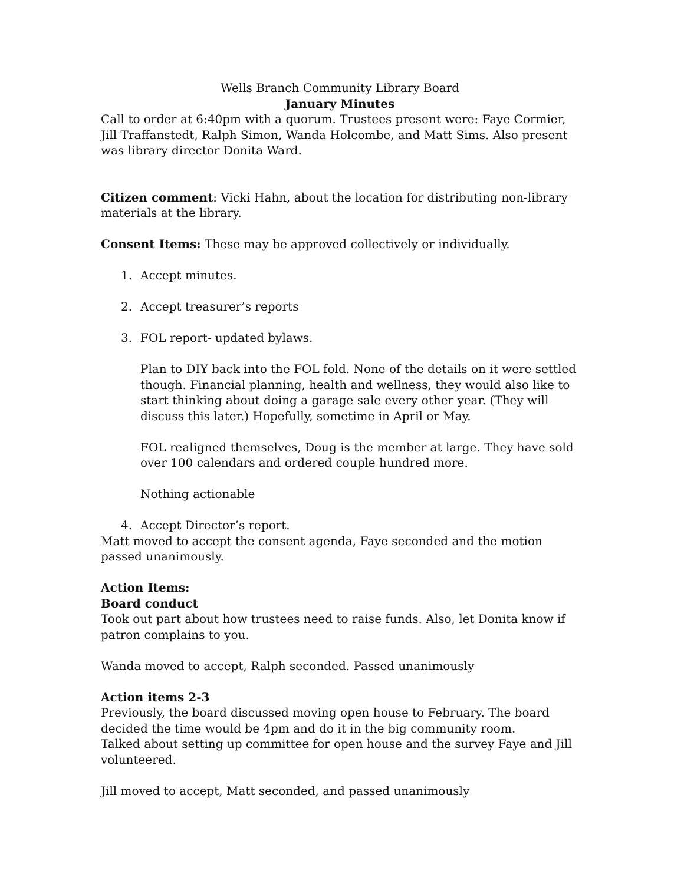Wells Branch Community Library Board
January Minutes
Call to order at 6:40pm with a quorum. Trustees present were: Faye Cormier, Jill Traffanstedt, Ralph Simon, Wanda Holcombe, and Matt Sims. Also present was library director Donita Ward.
Citizen comment: Vicki Hahn, about the location for distributing non-library materials at the library.
Consent Items: These may be approved collectively or individually.
1. Accept minutes.
2. Accept treasurer’s reports
3. FOL report- updated bylaws.
Plan to DIY back into the FOL fold. None of the details on it were settled though. Financial planning, health and wellness, they would also like to start thinking about doing a garage sale every other year. (They will discuss this later.) Hopefully, sometime in April or May.
FOL realigned themselves, Doug is the member at large. They have sold over 100 calendars and ordered couple hundred more.
Nothing actionable
4. Accept Director’s report.
Matt moved to accept the consent agenda, Faye seconded and the motion passed unanimously.
Action Items:
Board conduct
Took out part about how trustees need to raise funds. Also, let Donita know if patron complains to you.
Wanda moved to accept, Ralph seconded. Passed unanimously
Action items 2-3
Previously, the board discussed moving open house to February. The board decided the time would be 4pm and do it in the big community room.
Talked about setting up committee for open house and the survey Faye and Jill volunteered.
Jill moved to accept, Matt seconded, and passed unanimously